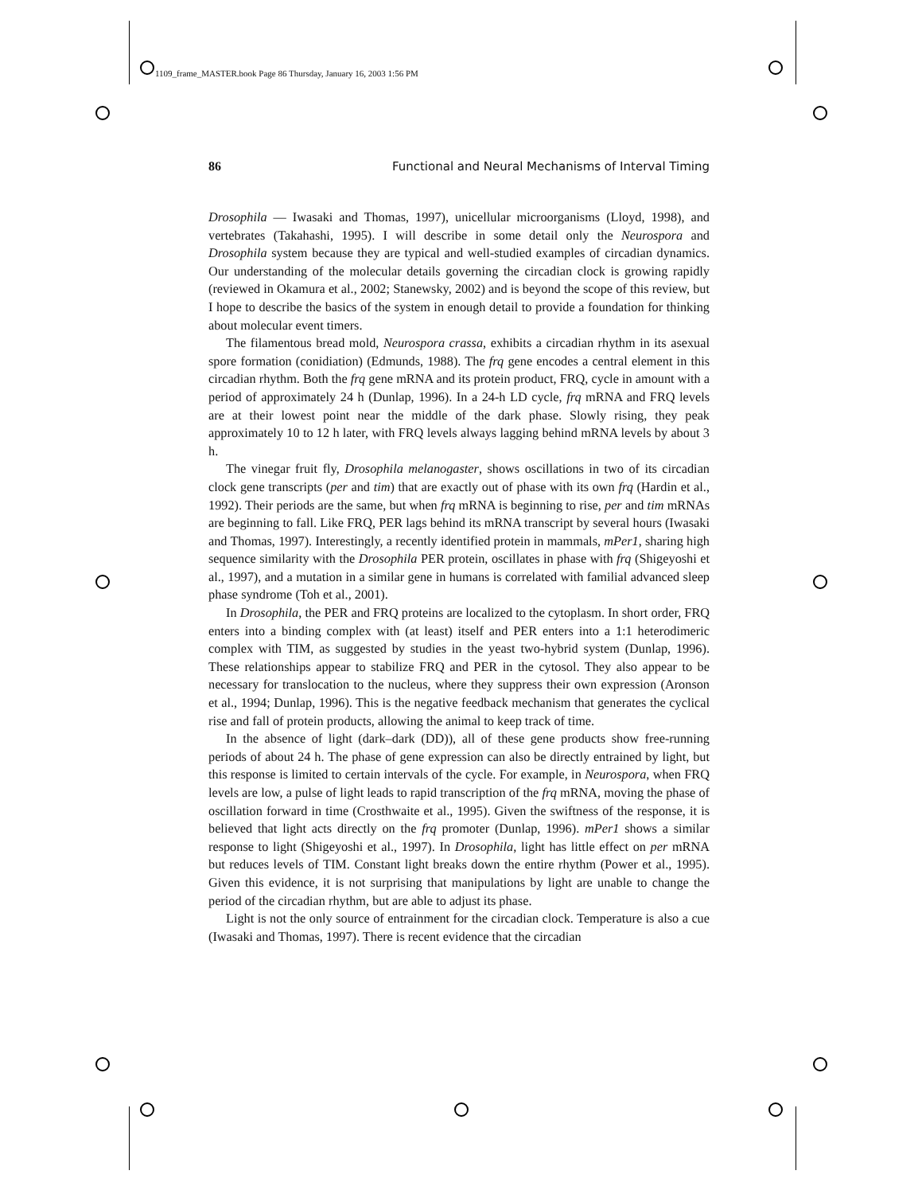1109_frame_MASTER.book Page 86 Thursday, January 16, 2003 1:56 PM
86 Functional and Neural Mechanisms of Interval Timing
Drosophila — Iwasaki and Thomas, 1997), unicellular microorganisms (Lloyd, 1998), and vertebrates (Takahashi, 1995). I will describe in some detail only the Neurospora and Drosophila system because they are typical and well-studied examples of circadian dynamics. Our understanding of the molecular details governing the circadian clock is growing rapidly (reviewed in Okamura et al., 2002; Stanewsky, 2002) and is beyond the scope of this review, but I hope to describe the basics of the system in enough detail to provide a foundation for thinking about molecular event timers.
The filamentous bread mold, Neurospora crassa, exhibits a circadian rhythm in its asexual spore formation (conidiation) (Edmunds, 1988). The frq gene encodes a central element in this circadian rhythm. Both the frq gene mRNA and its protein product, FRQ, cycle in amount with a period of approximately 24 h (Dunlap, 1996). In a 24-h LD cycle, frq mRNA and FRQ levels are at their lowest point near the middle of the dark phase. Slowly rising, they peak approximately 10 to 12 h later, with FRQ levels always lagging behind mRNA levels by about 3 h.
The vinegar fruit fly, Drosophila melanogaster, shows oscillations in two of its circadian clock gene transcripts (per and tim) that are exactly out of phase with its own frq (Hardin et al., 1992). Their periods are the same, but when frq mRNA is beginning to rise, per and tim mRNAs are beginning to fall. Like FRQ, PER lags behind its mRNA transcript by several hours (Iwasaki and Thomas, 1997). Interestingly, a recently identified protein in mammals, mPer1, sharing high sequence similarity with the Drosophila PER protein, oscillates in phase with frq (Shigeyoshi et al., 1997), and a mutation in a similar gene in humans is correlated with familial advanced sleep phase syndrome (Toh et al., 2001).
In Drosophila, the PER and FRQ proteins are localized to the cytoplasm. In short order, FRQ enters into a binding complex with (at least) itself and PER enters into a 1:1 heterodimeric complex with TIM, as suggested by studies in the yeast two-hybrid system (Dunlap, 1996). These relationships appear to stabilize FRQ and PER in the cytosol. They also appear to be necessary for translocation to the nucleus, where they suppress their own expression (Aronson et al., 1994; Dunlap, 1996). This is the negative feedback mechanism that generates the cyclical rise and fall of protein products, allowing the animal to keep track of time.
In the absence of light (dark–dark (DD)), all of these gene products show free-running periods of about 24 h. The phase of gene expression can also be directly entrained by light, but this response is limited to certain intervals of the cycle. For example, in Neurospora, when FRQ levels are low, a pulse of light leads to rapid transcription of the frq mRNA, moving the phase of oscillation forward in time (Crosthwaite et al., 1995). Given the swiftness of the response, it is believed that light acts directly on the frq promoter (Dunlap, 1996). mPer1 shows a similar response to light (Shigeyoshi et al., 1997). In Drosophila, light has little effect on per mRNA but reduces levels of TIM. Constant light breaks down the entire rhythm (Power et al., 1995). Given this evidence, it is not surprising that manipulations by light are unable to change the period of the circadian rhythm, but are able to adjust its phase.
Light is not the only source of entrainment for the circadian clock. Temperature is also a cue (Iwasaki and Thomas, 1997). There is recent evidence that the circadian